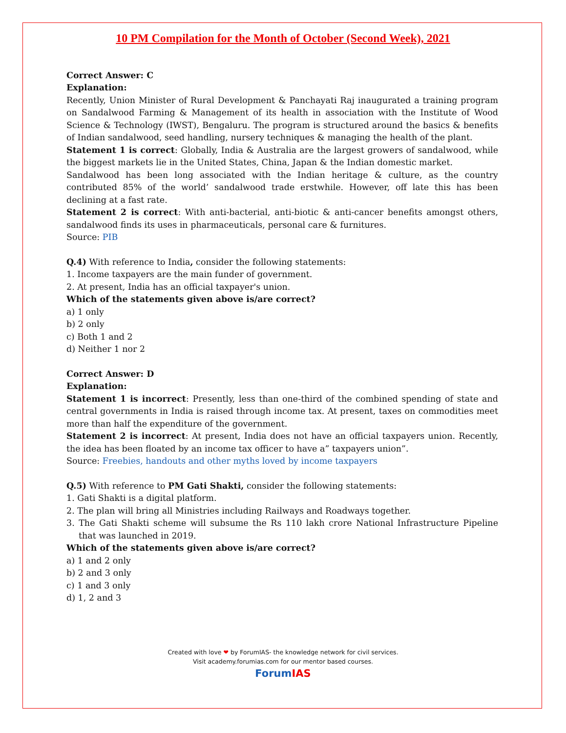10 PM Compilation for the Month of October (Second Week), 2021
Correct Answer: C
Explanation:
Recently, Union Minister of Rural Development & Panchayati Raj inaugurated a training program on Sandalwood Farming & Management of its health in association with the Institute of Wood Science & Technology (IWST), Bengaluru. The program is structured around the basics & benefits of Indian sandalwood, seed handling, nursery techniques & managing the health of the plant.
Statement 1 is correct: Globally, India & Australia are the largest growers of sandalwood, while the biggest markets lie in the United States, China, Japan & the Indian domestic market.
Sandalwood has been long associated with the Indian heritage & culture, as the country contributed 85% of the world’ sandalwood trade erstwhile. However, off late this has been declining at a fast rate.
Statement 2 is correct: With anti-bacterial, anti-biotic & anti-cancer benefits amongst others, sandalwood finds its uses in pharmaceuticals, personal care & furnitures.
Source: PIB
Q.4) With reference to India, consider the following statements:
1. Income taxpayers are the main funder of government.
2. At present, India has an official taxpayer's union.
Which of the statements given above is/are correct?
a) 1 only
b) 2 only
c) Both 1 and 2
d) Neither 1 nor 2
Correct Answer: D
Explanation:
Statement 1 is incorrect: Presently, less than one-third of the combined spending of state and central governments in India is raised through income tax. At present, taxes on commodities meet more than half the expenditure of the government.
Statement 2 is incorrect: At present, India does not have an official taxpayers union. Recently, the idea has been floated by an income tax officer to have a” taxpayers union”.
Source: Freebies, handouts and other myths loved by income taxpayers
Q.5) With reference to PM Gati Shakti, consider the following statements:
1. Gati Shakti is a digital platform.
2. The plan will bring all Ministries including Railways and Roadways together.
3. The Gati Shakti scheme will subsume the Rs 110 lakh crore National Infrastructure Pipeline that was launched in 2019.
Which of the statements given above is/are correct?
a) 1 and 2 only
b) 2 and 3 only
c) 1 and 3 only
d) 1, 2 and 3
Created with love ❤ by ForumIAS- the knowledge network for civil services.
Visit academy.forumias.com for our mentor based courses.
Forum IAS